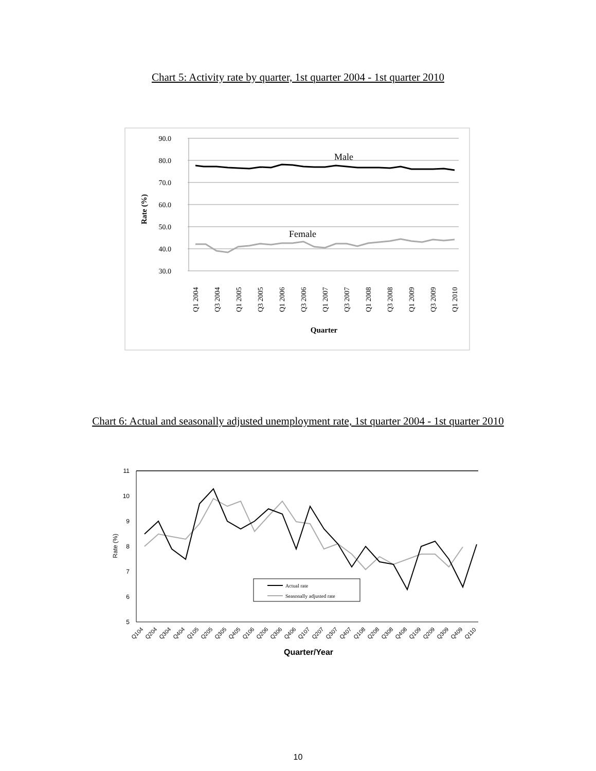Chart 5: Activity rate by quarter, 1st quarter 2004 - 1st quarter 2010
90.0
80.0
70.0
60.0
50.0
40.0
30.0
Rate (%)
Male
Female
Q1 2004
Q3 2004
Q1 2005
Q3 2005
Q1 2006
Q3 2006
Q1 2007
Q3 2007
Q1 2008
Q3 2008
Q1 2009
Q3 2009
Q1 2010
Quarter
Chart 6: Actual and seasonally adjusted unemployment rate, 1st quarter 2004 - 1st quarter 2010
11
10
9
8
7
6
5
Rate (%)
Actual rate
Seasonally adjusted rate
Q104
Q204
Q304
Q404
Q105
Q205
Q305
Q405
Q106
Q206
Q306
Q406
Q107
Q207
Q307
Q407
Q108
Q208
Q308
Q408
Q109
Q209
Q309
Q409
Q110
Quarter/Year
10